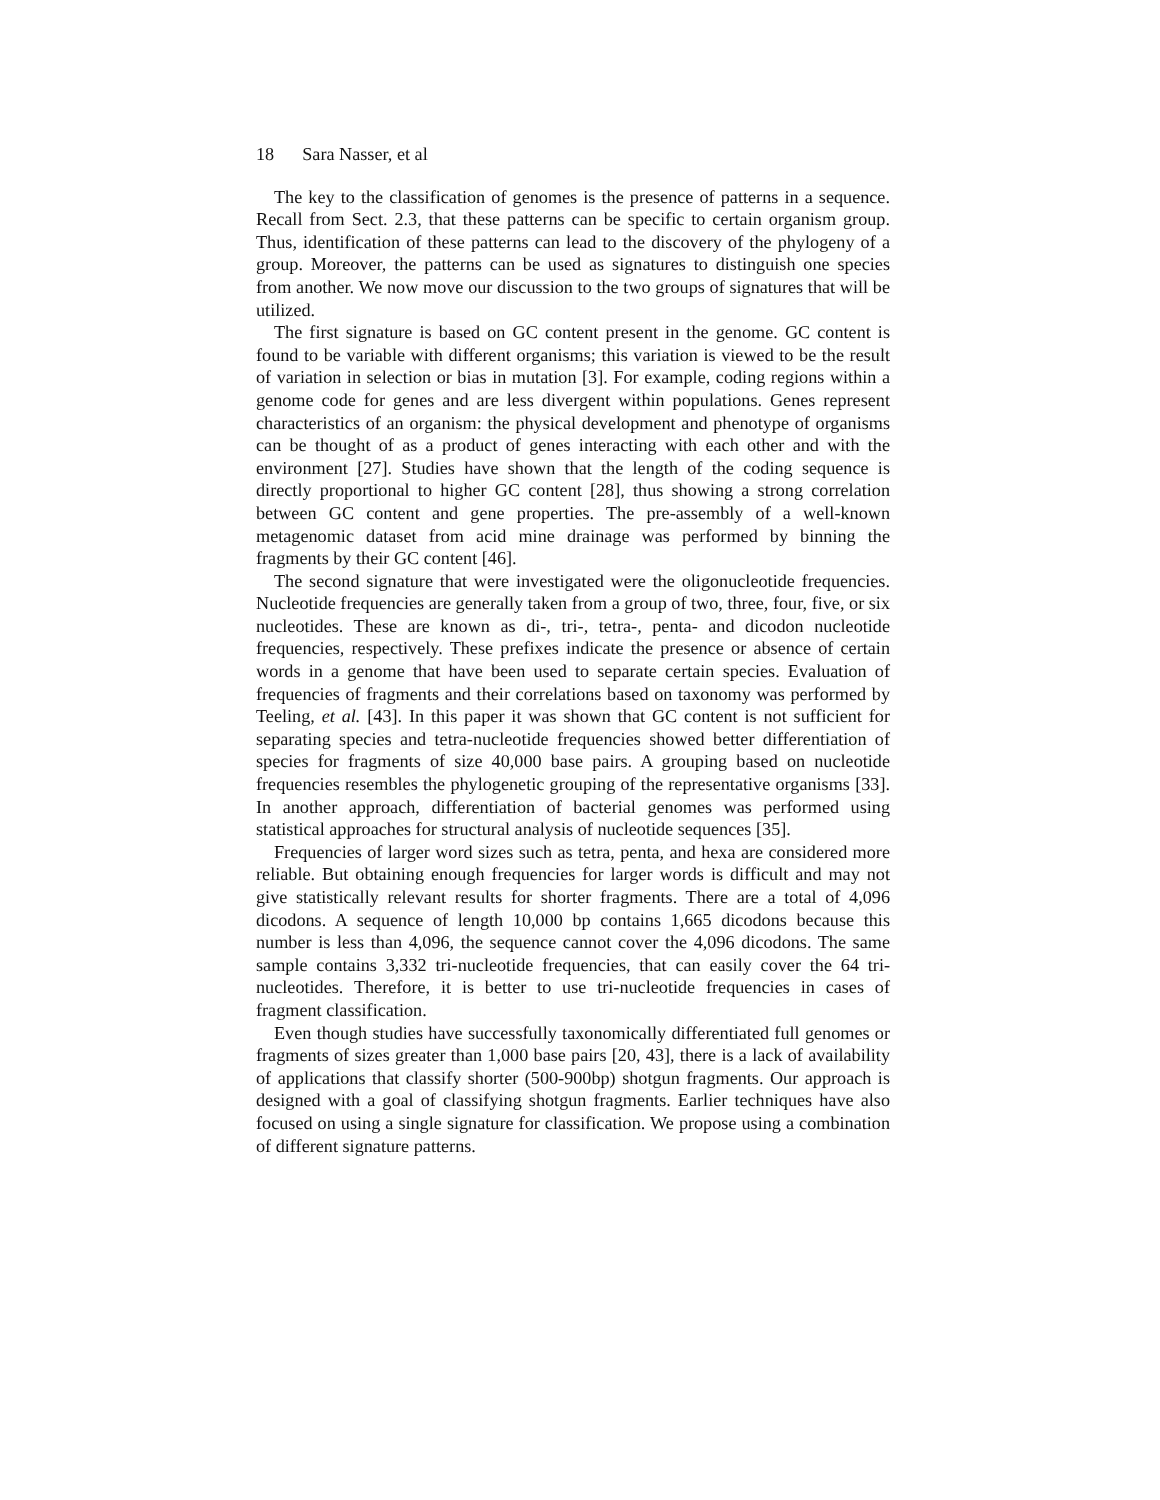18 Sara Nasser, et al
The key to the classification of genomes is the presence of patterns in a sequence. Recall from Sect. 2.3, that these patterns can be specific to certain organism group. Thus, identification of these patterns can lead to the discovery of the phylogeny of a group. Moreover, the patterns can be used as signatures to distinguish one species from another. We now move our discussion to the two groups of signatures that will be utilized.
The first signature is based on GC content present in the genome. GC content is found to be variable with different organisms; this variation is viewed to be the result of variation in selection or bias in mutation [3]. For example, coding regions within a genome code for genes and are less divergent within populations. Genes represent characteristics of an organism: the physical development and phenotype of organisms can be thought of as a product of genes interacting with each other and with the environment [27]. Studies have shown that the length of the coding sequence is directly proportional to higher GC content [28], thus showing a strong correlation between GC content and gene properties. The pre-assembly of a well-known metagenomic dataset from acid mine drainage was performed by binning the fragments by their GC content [46].
The second signature that were investigated were the oligonucleotide frequencies. Nucleotide frequencies are generally taken from a group of two, three, four, five, or six nucleotides. These are known as di-, tri-, tetra-, penta- and dicodon nucleotide frequencies, respectively. These prefixes indicate the presence or absence of certain words in a genome that have been used to separate certain species. Evaluation of frequencies of fragments and their correlations based on taxonomy was performed by Teeling, et al. [43]. In this paper it was shown that GC content is not sufficient for separating species and tetra-nucleotide frequencies showed better differentiation of species for fragments of size 40,000 base pairs. A grouping based on nucleotide frequencies resembles the phylogenetic grouping of the representative organisms [33]. In another approach, differentiation of bacterial genomes was performed using statistical approaches for structural analysis of nucleotide sequences [35].
Frequencies of larger word sizes such as tetra, penta, and hexa are considered more reliable. But obtaining enough frequencies for larger words is difficult and may not give statistically relevant results for shorter fragments. There are a total of 4,096 dicodons. A sequence of length 10,000 bp contains 1,665 dicodons because this number is less than 4,096, the sequence cannot cover the 4,096 dicodons. The same sample contains 3,332 tri-nucleotide frequencies, that can easily cover the 64 tri-nucleotides. Therefore, it is better to use tri-nucleotide frequencies in cases of fragment classification.
Even though studies have successfully taxonomically differentiated full genomes or fragments of sizes greater than 1,000 base pairs [20, 43], there is a lack of availability of applications that classify shorter (500-900bp) shotgun fragments. Our approach is designed with a goal of classifying shotgun fragments. Earlier techniques have also focused on using a single signature for classification. We propose using a combination of different signature patterns.